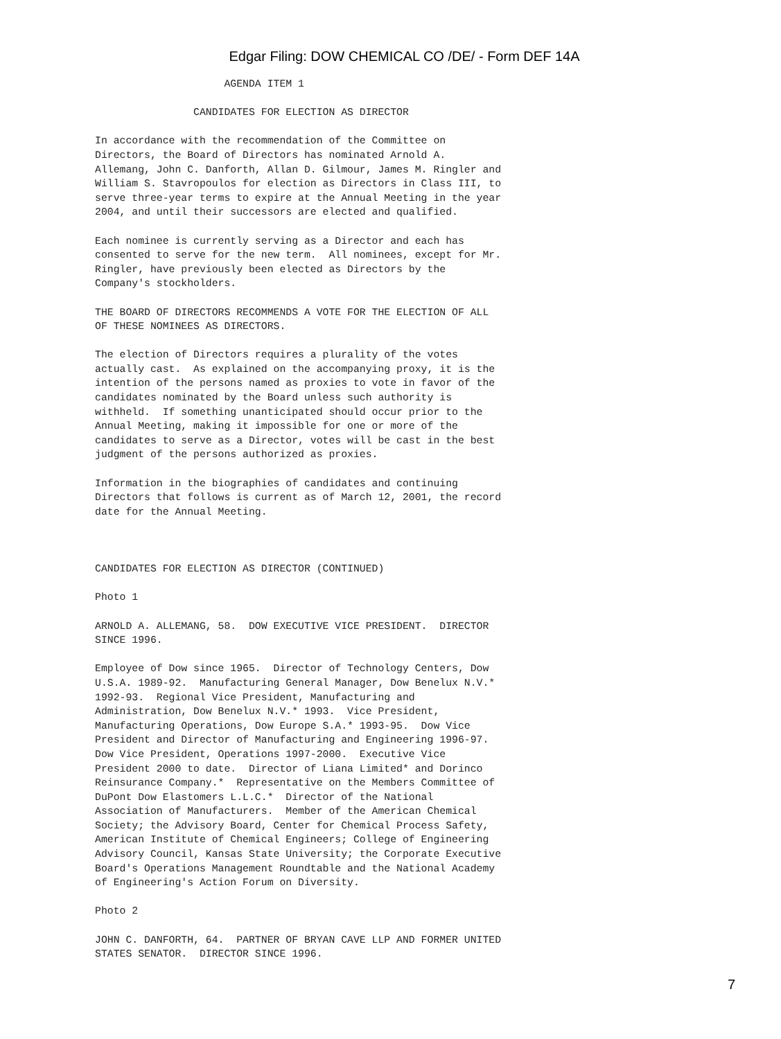Edgar Filing: DOW CHEMICAL CO /DE/ - Form DEF 14A
                     AGENDA ITEM 1

                CANDIDATES FOR ELECTION AS DIRECTOR

In accordance with the recommendation of the Committee on
Directors, the Board of Directors has nominated Arnold A.
Allemang, John C. Danforth, Allan D. Gilmour, James M. Ringler and
William S. Stavropoulos for election as Directors in Class III, to
serve three-year terms to expire at the Annual Meeting in the year
2004, and until their successors are elected and qualified.

Each nominee is currently serving as a Director and each has
consented to serve for the new term.  All nominees, except for Mr.
Ringler, have previously been elected as Directors by the
Company's stockholders.

THE BOARD OF DIRECTORS RECOMMENDS A VOTE FOR THE ELECTION OF ALL
OF THESE NOMINEES AS DIRECTORS.

The election of Directors requires a plurality of the votes
actually cast.  As explained on the accompanying proxy, it is the
intention of the persons named as proxies to vote in favor of the
candidates nominated by the Board unless such authority is
withheld.  If something unanticipated should occur prior to the
Annual Meeting, making it impossible for one or more of the
candidates to serve as a Director, votes will be cast in the best
judgment of the persons authorized as proxies.

Information in the biographies of candidates and continuing
Directors that follows is current as of March 12, 2001, the record
date for the Annual Meeting.



CANDIDATES FOR ELECTION AS DIRECTOR (CONTINUED)

Photo 1

ARNOLD A. ALLEMANG, 58.  DOW EXECUTIVE VICE PRESIDENT.  DIRECTOR
SINCE 1996.

Employee of Dow since 1965.  Director of Technology Centers, Dow
U.S.A. 1989-92.  Manufacturing General Manager, Dow Benelux N.V.*
1992-93.  Regional Vice President, Manufacturing and
Administration, Dow Benelux N.V.* 1993.  Vice President,
Manufacturing Operations, Dow Europe S.A.* 1993-95.  Dow Vice
President and Director of Manufacturing and Engineering 1996-97.
Dow Vice President, Operations 1997-2000.  Executive Vice
President 2000 to date.  Director of Liana Limited* and Dorinco
Reinsurance Company.*  Representative on the Members Committee of
DuPont Dow Elastomers L.L.C.*  Director of the National
Association of Manufacturers.  Member of the American Chemical
Society; the Advisory Board, Center for Chemical Process Safety,
American Institute of Chemical Engineers; College of Engineering
Advisory Council, Kansas State University; the Corporate Executive
Board's Operations Management Roundtable and the National Academy
of Engineering's Action Forum on Diversity.

Photo 2

JOHN C. DANFORTH, 64.  PARTNER OF BRYAN CAVE LLP AND FORMER UNITED
STATES SENATOR.  DIRECTOR SINCE 1996.
7